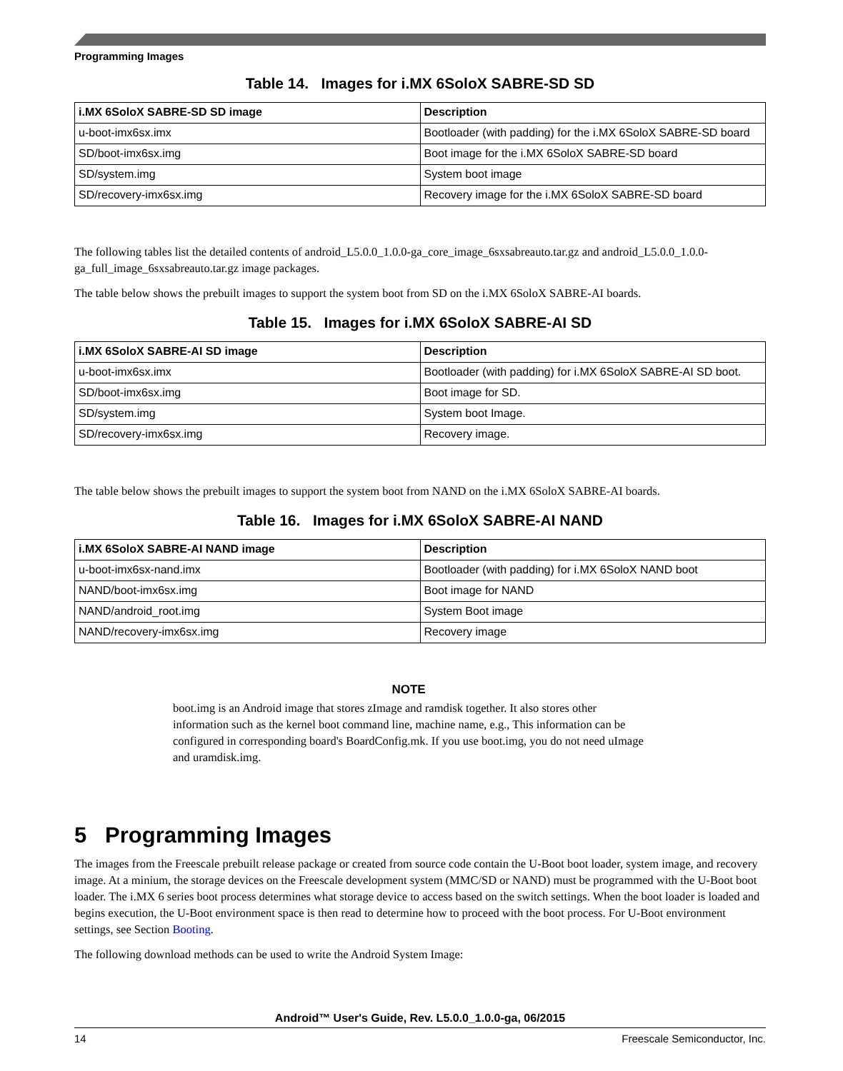Programming Images
Table 14. Images for i.MX 6SoloX SABRE-SD SD
| i.MX 6SoloX SABRE-SD SD image | Description |
| --- | --- |
| u-boot-imx6sx.imx | Bootloader (with padding) for the i.MX 6SoloX SABRE-SD board |
| SD/boot-imx6sx.img | Boot image for the i.MX 6SoloX SABRE-SD board |
| SD/system.img | System boot image |
| SD/recovery-imx6sx.img | Recovery image for the i.MX 6SoloX SABRE-SD board |
The following tables list the detailed contents of android_L5.0.0_1.0.0-ga_core_image_6sxsabreauto.tar.gz and android_L5.0.0_1.0.0-ga_full_image_6sxsabreauto.tar.gz image packages.
The table below shows the prebuilt images to support the system boot from SD on the i.MX 6SoloX SABRE-AI boards.
Table 15. Images for i.MX 6SoloX SABRE-AI SD
| i.MX 6SoloX SABRE-AI SD image | Description |
| --- | --- |
| u-boot-imx6sx.imx | Bootloader (with padding) for i.MX 6SoloX SABRE-AI SD boot. |
| SD/boot-imx6sx.img | Boot image for SD. |
| SD/system.img | System boot Image. |
| SD/recovery-imx6sx.img | Recovery image. |
The table below shows the prebuilt images to support the system boot from NAND on the i.MX 6SoloX SABRE-AI boards.
Table 16. Images for i.MX 6SoloX SABRE-AI NAND
| i.MX 6SoloX SABRE-AI NAND image | Description |
| --- | --- |
| u-boot-imx6sx-nand.imx | Bootloader (with padding) for i.MX 6SoloX NAND boot |
| NAND/boot-imx6sx.img | Boot image for NAND |
| NAND/android_root.img | System Boot image |
| NAND/recovery-imx6sx.img | Recovery image |
NOTE
boot.img is an Android image that stores zImage and ramdisk together. It also stores other information such as the kernel boot command line, machine name, e.g., This information can be configured in corresponding board's BoardConfig.mk. If you use boot.img, you do not need uImage and uramdisk.img.
5 Programming Images
The images from the Freescale prebuilt release package or created from source code contain the U-Boot boot loader, system image, and recovery image. At a minium, the storage devices on the Freescale development system (MMC/SD or NAND) must be programmed with the U-Boot boot loader. The i.MX 6 series boot process determines what storage device to access based on the switch settings. When the boot loader is loaded and begins execution, the U-Boot environment space is then read to determine how to proceed with the boot process. For U-Boot environment settings, see Section Booting.
The following download methods can be used to write the Android System Image:
Android™ User's Guide, Rev. L5.0.0_1.0.0-ga, 06/2015
14 Freescale Semiconductor, Inc.